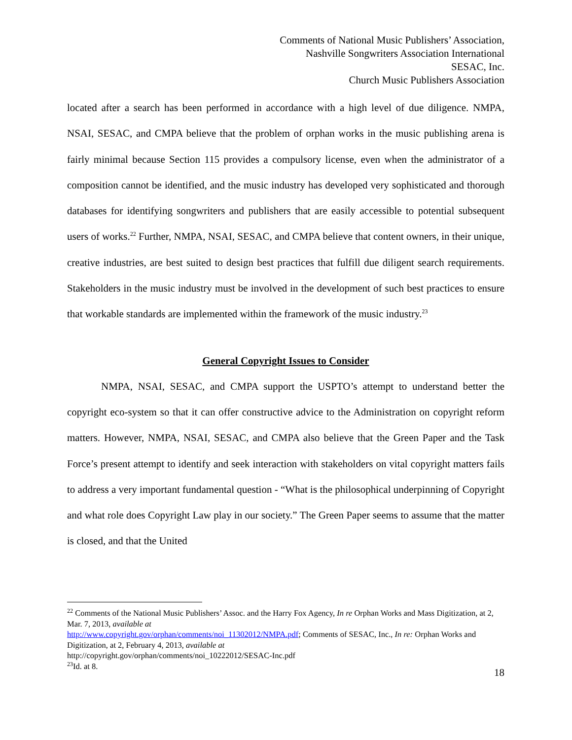Comments of National Music Publishers’ Association,
Nashville Songwriters Association International
SESAC, Inc.
Church Music Publishers Association
located after a search has been performed in accordance with a high level of due diligence. NMPA, NSAI, SESAC, and CMPA believe that the problem of orphan works in the music publishing arena is fairly minimal because Section 115 provides a compulsory license, even when the administrator of a composition cannot be identified, and the music industry has developed very sophisticated and thorough databases for identifying songwriters and publishers that are easily accessible to potential subsequent users of works.<sup>22</sup> Further, NMPA, NSAI, SESAC, and CMPA believe that content owners, in their unique, creative industries, are best suited to design best practices that fulfill due diligent search requirements. Stakeholders in the music industry must be involved in the development of such best practices to ensure that workable standards are implemented within the framework of the music industry.<sup>23</sup>
General Copyright Issues to Consider
NMPA, NSAI, SESAC, and CMPA support the USPTO’s attempt to understand better the copyright eco-system so that it can offer constructive advice to the Administration on copyright reform matters. However, NMPA, NSAI, SESAC, and CMPA also believe that the Green Paper and the Task Force’s present attempt to identify and seek interaction with stakeholders on vital copyright matters fails to address a very important fundamental question - “What is the philosophical underpinning of Copyright and what role does Copyright Law play in our society.” The Green Paper seems to assume that the matter is closed, and that the United
<sup>22</sup> Comments of the National Music Publishers’ Assoc. and the Harry Fox Agency, In re Orphan Works and Mass Digitization, at 2, Mar. 7, 2013, available at
http://www.copyright.gov/orphan/comments/noi_11302012/NMPA.pdf; Comments of SESAC, Inc., In re: Orphan Works and Digitization, at 2, February 4, 2013, available at
http://copyright.gov/orphan/comments/noi_10222012/SESAC-Inc.pdf
<sup>23</sup> Id. at 8.
18